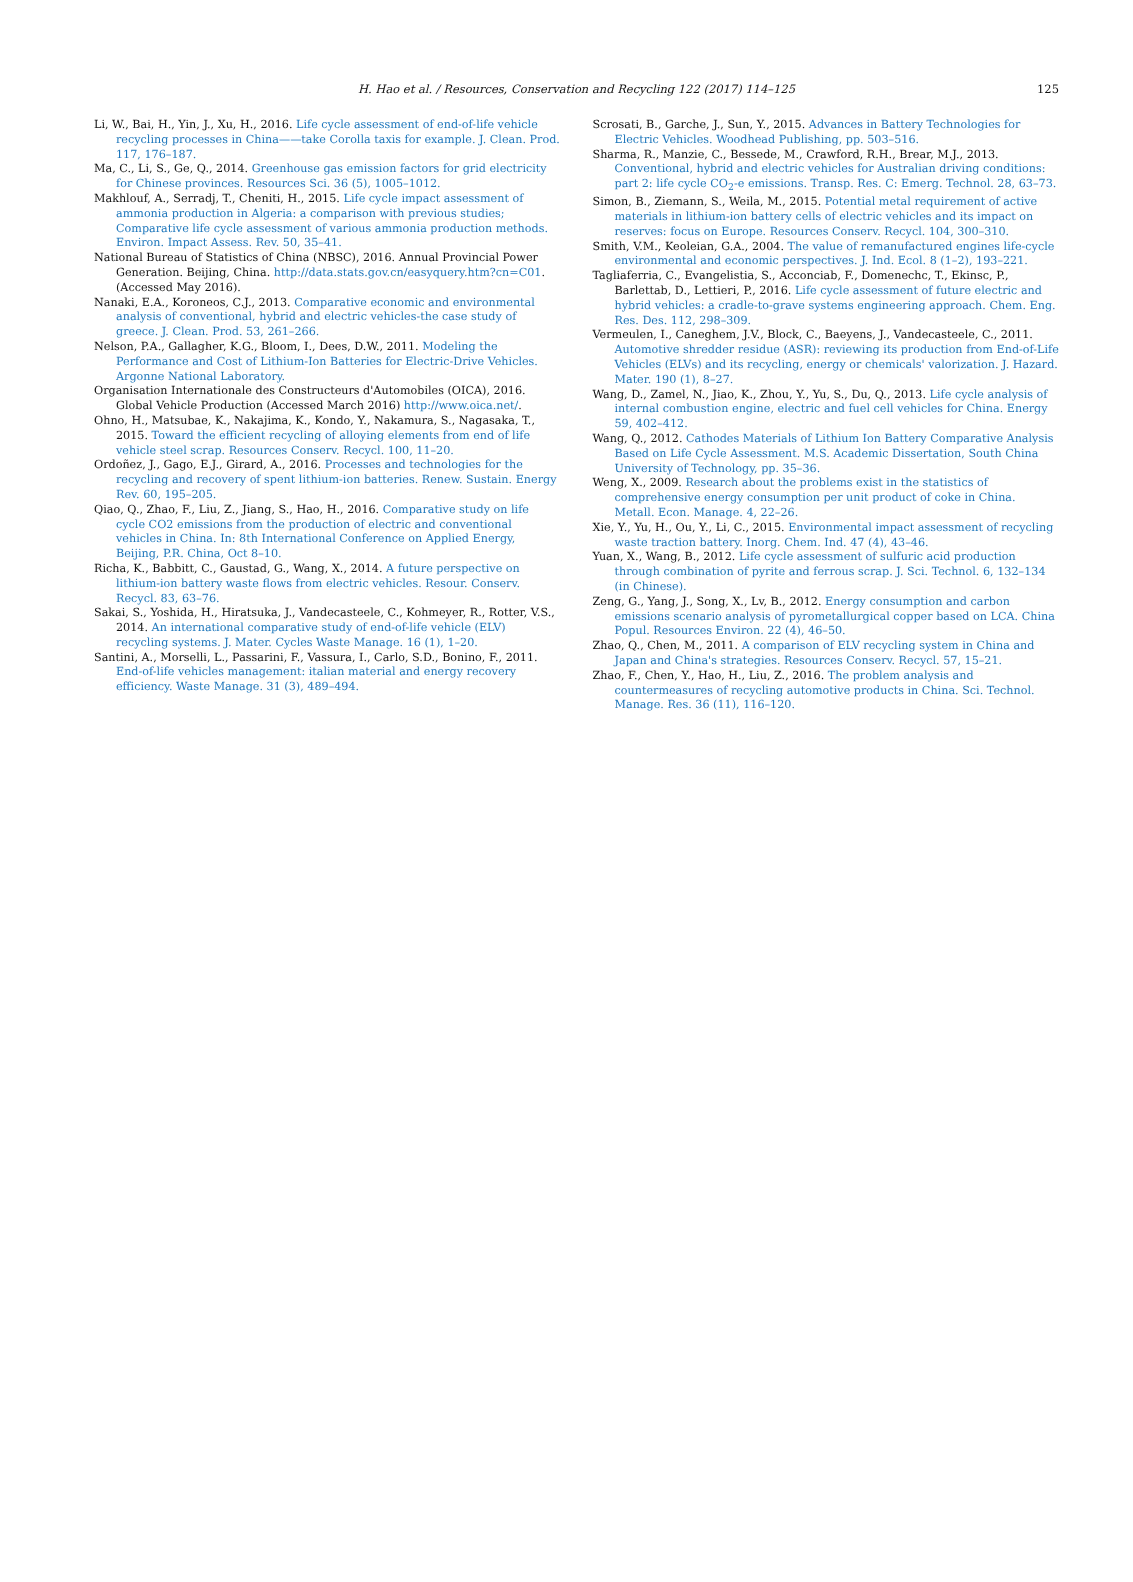H. Hao et al. / Resources, Conservation and Recycling 122 (2017) 114–125 125
Li, W., Bai, H., Yin, J., Xu, H., 2016. Life cycle assessment of end-of-life vehicle recycling processes in China——take Corolla taxis for example. J. Clean. Prod. 117, 176–187.
Ma, C., Li, S., Ge, Q., 2014. Greenhouse gas emission factors for grid electricity for Chinese provinces. Resources Sci. 36 (5), 1005–1012.
Makhlouf, A., Serradj, T., Cheniti, H., 2015. Life cycle impact assessment of ammonia production in Algeria: a comparison with previous studies; Comparative life cycle assessment of various ammonia production methods. Environ. Impact Assess. Rev. 50, 35–41.
National Bureau of Statistics of China (NBSC), 2016. Annual Provincial Power Generation. Beijing, China. http://data.stats.gov.cn/easyquery.htm?cn=C01.(Accessed May 2016).
Nanaki, E.A., Koroneos, C.J., 2013. Comparative economic and environmental analysis of conventional, hybrid and electric vehicles-the case study of greece. J. Clean. Prod. 53, 261–266.
Nelson, P.A., Gallagher, K.G., Bloom, I., Dees, D.W., 2011. Modeling the Performance and Cost of Lithium-Ion Batteries for Electric-Drive Vehicles. Argonne National Laboratory.
Organisation Internationale des Constructeurs d'Automobiles (OICA), 2016. Global Vehicle Production (Accessed March 2016) http://www.oica.net/.
Ohno, H., Matsubae, K., Nakajima, K., Kondo, Y., Nakamura, S., Nagasaka, T., 2015. Toward the efficient recycling of alloying elements from end of life vehicle steel scrap. Resources Conserv. Recycl. 100, 11–20.
Ordoñez, J., Gago, E.J., Girard, A., 2016. Processes and technologies for the recycling and recovery of spent lithium-ion batteries. Renew. Sustain. Energy Rev. 60, 195–205.
Qiao, Q., Zhao, F., Liu, Z., Jiang, S., Hao, H., 2016. Comparative study on life cycle CO2 emissions from the production of electric and conventional vehicles in China. In: 8th International Conference on Applied Energy, Beijing, P.R. China, Oct 8–10.
Richa, K., Babbitt, C., Gaustad, G., Wang, X., 2014. A future perspective on lithium-ion battery waste flows from electric vehicles. Resour. Conserv. Recycl. 83, 63–76.
Sakai, S., Yoshida, H., Hiratsuka, J., Vandecasteele, C., Kohmeyer, R., Rotter, V.S., 2014. An international comparative study of end-of-life vehicle (ELV) recycling systems. J. Mater. Cycles Waste Manage. 16 (1), 1–20.
Santini, A., Morselli, L., Passarini, F., Vassura, I., Carlo, S.D., Bonino, F., 2011. End-of-life vehicles management: italian material and energy recovery efficiency. Waste Manage. 31 (3), 489–494.
Scrosati, B., Garche, J., Sun, Y., 2015. Advances in Battery Technologies for Electric Vehicles. Woodhead Publishing, pp. 503–516.
Sharma, R., Manzie, C., Bessede, M., Crawford, R.H., Brear, M.J., 2013. Conventional, hybrid and electric vehicles for Australian driving conditions: part 2: life cycle CO<sub>2</sub>-e emissions. Transp. Res. C: Emerg. Technol. 28, 63–73.
Simon, B., Ziemann, S., Weila, M., 2015. Potential metal requirement of active materials in lithium-ion battery cells of electric vehicles and its impact on reserves: focus on Europe. Resources Conserv. Recycl. 104, 300–310.
Smith, V.M., Keoleian, G.A., 2004. The value of remanufactured engines life-cycle environmental and economic perspectives. J. Ind. Ecol. 8 (1–2), 193–221.
Tagliaferria, C., Evangelistia, S., Acconciab, F., Domenechc, T., Ekinsc, P., Barlettab, D., Lettieri, P., 2016. Life cycle assessment of future electric and hybrid vehicles: a cradle-to-grave systems engineering approach. Chem. Eng. Res. Des. 112, 298–309.
Vermeulen, I., Caneghem, J.V., Block, C., Baeyens, J., Vandecasteele, C., 2011. Automotive shredder residue (ASR): reviewing its production from End-of-Life Vehicles (ELVs) and its recycling, energy or chemicals' valorization. J. Hazard. Mater. 190 (1), 8–27.
Wang, D., Zamel, N., Jiao, K., Zhou, Y., Yu, S., Du, Q., 2013. Life cycle analysis of internal combustion engine, electric and fuel cell vehicles for China. Energy 59, 402–412.
Wang, Q., 2012. Cathodes Materials of Lithium Ion Battery Comparative Analysis Based on Life Cycle Assessment. M.S. Academic Dissertation, South China University of Technology, pp. 35–36.
Weng, X., 2009. Research about the problems exist in the statistics of comprehensive energy consumption per unit product of coke in China. Metall. Econ. Manage. 4, 22–26.
Xie, Y., Yu, H., Ou, Y., Li, C., 2015. Environmental impact assessment of recycling waste traction battery. Inorg. Chem. Ind. 47 (4), 43–46.
Yuan, X., Wang, B., 2012. Life cycle assessment of sulfuric acid production through combination of pyrite and ferrous scrap. J. Sci. Technol. 6, 132–134 (in Chinese).
Zeng, G., Yang, J., Song, X., Lv, B., 2012. Energy consumption and carbon emissions scenario analysis of pyrometallurgical copper based on LCA. China Popul. Resources Environ. 22 (4), 46–50.
Zhao, Q., Chen, M., 2011. A comparison of ELV recycling system in China and Japan and China's strategies. Resources Conserv. Recycl. 57, 15–21.
Zhao, F., Chen, Y., Hao, H., Liu, Z., 2016. The problem analysis and countermeasures of recycling automotive products in China. Sci. Technol. Manage. Res. 36 (11), 116–120.